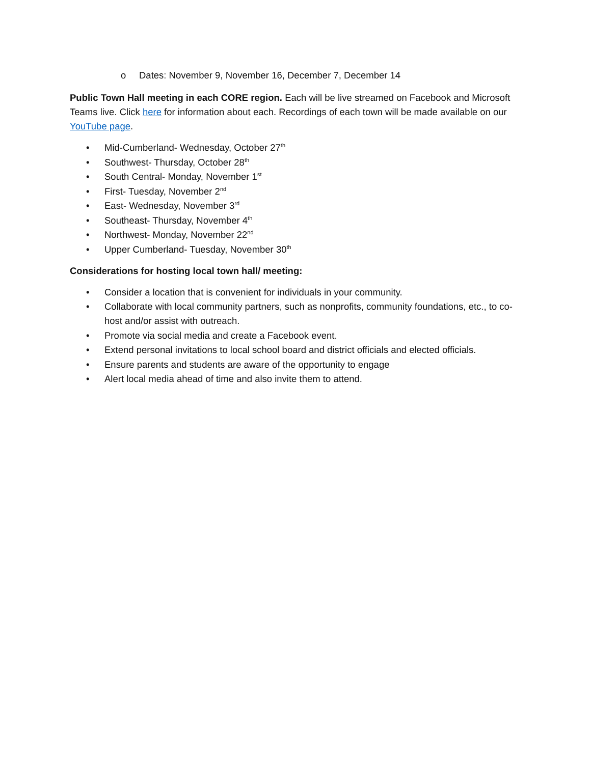o Dates: November 9, November 16, December 7, December 14
Public Town Hall meeting in each CORE region. Each will be live streamed on Facebook and Microsoft Teams live. Click here for information about each. Recordings of each town will be made available on our YouTube page.
• Mid-Cumberland- Wednesday, October 27<sup>th</sup>
• Southwest- Thursday, October 28<sup>th</sup>
• South Central- Monday, November 1<sup>st</sup>
• First- Tuesday, November 2<sup>nd</sup>
• East- Wednesday, November 3<sup>rd</sup>
• Southeast- Thursday, November 4<sup>th</sup>
• Northwest- Monday, November 22<sup>nd</sup>
• Upper Cumberland- Tuesday, November 30<sup>th</sup>
Considerations for hosting local town hall/ meeting:
• Consider a location that is convenient for individuals in your community.
• Collaborate with local community partners, such as nonprofits, community foundations, etc., to co-host and/or assist with outreach.
• Promote via social media and create a Facebook event.
• Extend personal invitations to local school board and district officials and elected officials.
• Ensure parents and students are aware of the opportunity to engage
• Alert local media ahead of time and also invite them to attend.